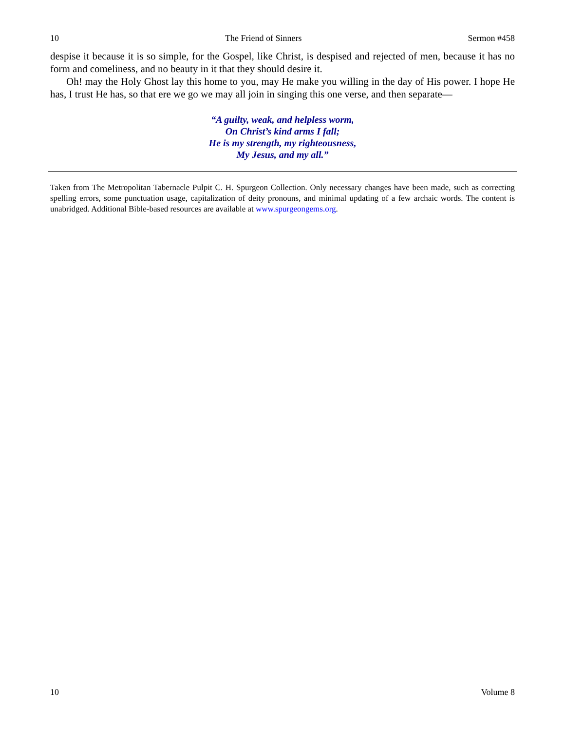10 The Friend of Sinners Sermon #458
despise it because it is so simple, for the Gospel, like Christ, is despised and rejected of men, because it has no form and comeliness, and no beauty in it that they should desire it.
Oh! may the Holy Ghost lay this home to you, may He make you willing in the day of His power. I hope He has, I trust He has, so that ere we go we may all join in singing this one verse, and then separate—
“A guilty, weak, and helpless worm,
On Christ’s kind arms I fall;
He is my strength, my righteousness,
My Jesus, and my all.”
Taken from The Metropolitan Tabernacle Pulpit C. H. Spurgeon Collection. Only necessary changes have been made, such as correcting spelling errors, some punctuation usage, capitalization of deity pronouns, and minimal updating of a few archaic words. The content is unabridged. Additional Bible-based resources are available at www.spurgeongems.org.
10 Volume 8